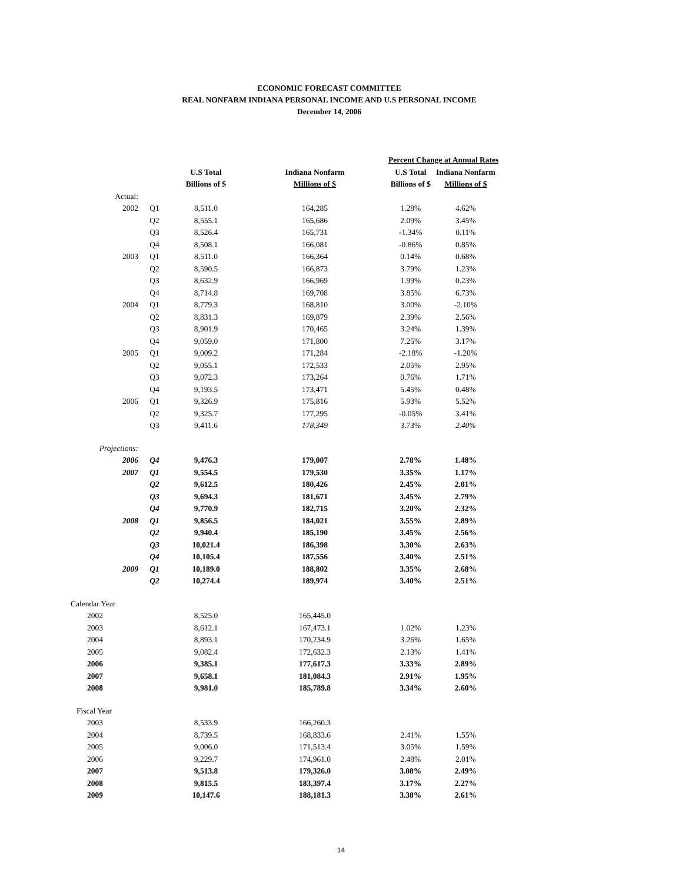ECONOMIC FORECAST COMMITTEE
REAL NONFARM INDIANA PERSONAL INCOME AND U.S PERSONAL INCOME
December 14, 2006
| | | | | Percent Change at Annual Rates | |
| --- | --- | --- | --- | --- | --- |
| | | U.S Total | Indiana Nonfarm | U.S Total | Indiana Nonfarm |
| | | Billions of $ | Millions of $ | Billions of $ | Millions of $ |
| Actual: | | | | | |
| 2002 | Q1 | 8,511.0 | 164,285 | 1.28% | 4.62% |
| | Q2 | 8,555.1 | 165,686 | 2.09% | 3.45% |
| | Q3 | 8,526.4 | 165,731 | -1.34% | 0.11% |
| | Q4 | 8,508.1 | 166,081 | -0.86% | 0.85% |
| 2003 | Q1 | 8,511.0 | 166,364 | 0.14% | 0.68% |
| | Q2 | 8,590.5 | 166,873 | 3.79% | 1.23% |
| | Q3 | 8,632.9 | 166,969 | 1.99% | 0.23% |
| | Q4 | 8,714.8 | 169,708 | 3.85% | 6.73% |
| 2004 | Q1 | 8,779.3 | 168,810 | 3.00% | -2.10% |
| | Q2 | 8,831.3 | 169,879 | 2.39% | 2.56% |
| | Q3 | 8,901.9 | 170,465 | 3.24% | 1.39% |
| | Q4 | 9,059.0 | 171,800 | 7.25% | 3.17% |
| 2005 | Q1 | 9,009.2 | 171,284 | -2.18% | -1.20% |
| | Q2 | 9,055.1 | 172,533 | 2.05% | 2.95% |
| | Q3 | 9,072.3 | 173,264 | 0.76% | 1.71% |
| | Q4 | 9,193.5 | 173,471 | 5.45% | 0.48% |
| 2006 | Q1 | 9,326.9 | 175,816 | 5.93% | 5.52% |
| | Q2 | 9,325.7 | 177,295 | -0.05% | 3.41% |
| | Q3 | 9,411.6 | 178,349 | 3.73% | 2.40% |
| Projections: | | | | | |
| 2006 | Q4 | 9,476.3 | 179,007 | 2.78% | 1.48% |
| 2007 | Q1 | 9,554.5 | 179,530 | 3.35% | 1.17% |
| | Q2 | 9,612.5 | 180,426 | 2.45% | 2.01% |
| | Q3 | 9,694.3 | 181,671 | 3.45% | 2.79% |
| | Q4 | 9,770.9 | 182,715 | 3.20% | 2.32% |
| 2008 | Q1 | 9,856.5 | 184,021 | 3.55% | 2.89% |
| | Q2 | 9,940.4 | 185,190 | 3.45% | 2.56% |
| | Q3 | 10,021.4 | 186,398 | 3.30% | 2.63% |
| | Q4 | 10,105.4 | 187,556 | 3.40% | 2.51% |
| 2009 | Q1 | 10,189.0 | 188,802 | 3.35% | 2.68% |
| | Q2 | 10,274.4 | 189,974 | 3.40% | 2.51% |
| Calendar Year | | | | | |
| 2002 | | 8,525.0 | 165,445.0 | | |
| 2003 | | 8,612.1 | 167,473.1 | 1.02% | 1.23% |
| 2004 | | 8,893.1 | 170,234.9 | 3.26% | 1.65% |
| 2005 | | 9,082.4 | 172,632.3 | 2.13% | 1.41% |
| 2006 | | 9,385.1 | 177,617.3 | 3.33% | 2.89% |
| 2007 | | 9,658.1 | 181,084.3 | 2.91% | 1.95% |
| 2008 | | 9,981.0 | 185,789.8 | 3.34% | 2.60% |
| Fiscal Year | | | | | |
| 2003 | | 8,533.9 | 166,260.3 | | |
| 2004 | | 8,739.5 | 168,833.6 | 2.41% | 1.55% |
| 2005 | | 9,006.0 | 171,513.4 | 3.05% | 1.59% |
| 2006 | | 9,229.7 | 174,961.0 | 2.48% | 2.01% |
| 2007 | | 9,513.8 | 179,326.0 | 3.08% | 2.49% |
| 2008 | | 9,815.5 | 183,397.4 | 3.17% | 2.27% |
| 2009 | | 10,147.6 | 188,181.3 | 3.38% | 2.61% |
14